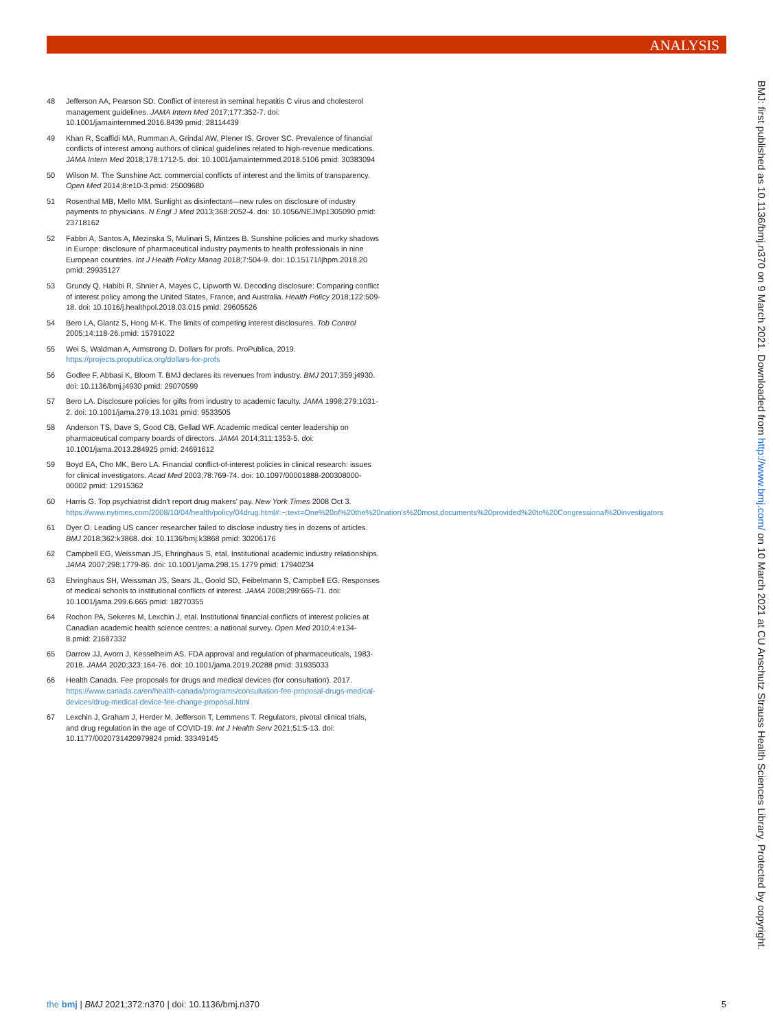ANALYSIS
BMJ: first published as 10.1136/bmj.n370 on 9 March 2021. Downloaded from http://www.bmj.com/ on 10 March 2021 at CU Anschutz Strauss Health Sciences Library. Protected by copyright.
48 Jefferson AA, Pearson SD. Conflict of interest in seminal hepatitis C virus and cholesterol management guidelines. JAMA Intern Med 2017;177:352-7. doi: 10.1001/jamainternmed.2016.8439 pmid: 28114439
49 Khan R, Scaffidi MA, Rumman A, Grindal AW, Plener IS, Grover SC. Prevalence of financial conflicts of interest among authors of clinical guidelines related to high-revenue medications. JAMA Intern Med 2018;178:1712-5. doi: 10.1001/jamainternmed.2018.5106 pmid: 30383094
50 Wilson M. The Sunshine Act: commercial conflicts of interest and the limits of transparency. Open Med 2014;8:e10-3.pmid: 25009680
51 Rosenthal MB, Mello MM. Sunlight as disinfectant—new rules on disclosure of industry payments to physicians. N Engl J Med 2013;368:2052-4. doi: 10.1056/NEJMp1305090 pmid: 23718162
52 Fabbri A, Santos A, Mezinska S, Mulinari S, Mintzes B. Sunshine policies and murky shadows in Europe: disclosure of pharmaceutical industry payments to health professionals in nine European countries. Int J Health Policy Manag 2018;7:504-9. doi: 10.15171/ijhpm.2018.20 pmid: 29935127
53 Grundy Q, Habibi R, Shnier A, Mayes C, Lipworth W. Decoding disclosure: Comparing conflict of interest policy among the United States, France, and Australia. Health Policy 2018;122:509-18. doi: 10.1016/j.healthpol.2018.03.015 pmid: 29605526
54 Bero LA, Glantz S, Hong M-K. The limits of competing interest disclosures. Tob Control 2005;14:118-26.pmid: 15791022
55 Wei S, Waldman A, Armstrong D. Dollars for profs. ProPublica, 2019. https://projects.propublica.org/dollars-for-profs
56 Godlee F, Abbasi K, Bloom T. BMJ declares its revenues from industry. BMJ 2017;359:j4930. doi: 10.1136/bmj.j4930 pmid: 29070599
57 Bero LA. Disclosure policies for gifts from industry to academic faculty. JAMA 1998;279:1031-2. doi: 10.1001/jama.279.13.1031 pmid: 9533505
58 Anderson TS, Dave S, Good CB, Gellad WF. Academic medical center leadership on pharmaceutical company boards of directors. JAMA 2014;311:1353-5. doi: 10.1001/jama.2013.284925 pmid: 24691612
59 Boyd EA, Cho MK, Bero LA. Financial conflict-of-interest policies in clinical research: issues for clinical investigators. Acad Med 2003;78:769-74. doi: 10.1097/00001888-200308000-00002 pmid: 12915362
60 Harris G. Top psychiatrist didn't report drug makers' pay. New York Times 2008 Oct 3. https://www.nytimes.com/2008/10/04/health/policy/04drug.html#:~:text=One%20of%20the%20nation's%20most,documents%20provided%20to%20Congressional%20investigators
61 Dyer O. Leading US cancer researcher failed to disclose industry ties in dozens of articles. BMJ 2018;362:k3868. doi: 10.1136/bmj.k3868 pmid: 30206176
62 Campbell EG, Weissman JS, Ehringhaus S, etal. Institutional academic industry relationships. JAMA 2007;298:1779-86. doi: 10.1001/jama.298.15.1779 pmid: 17940234
63 Ehringhaus SH, Weissman JS, Sears JL, Goold SD, Feibelmann S, Campbell EG. Responses of medical schools to institutional conflicts of interest. JAMA 2008;299:665-71. doi: 10.1001/jama.299.6.665 pmid: 18270355
64 Rochon PA, Sekeres M, Lexchin J, etal. Institutional financial conflicts of interest policies at Canadian academic health science centres: a national survey. Open Med 2010;4:e134-8.pmid: 21687332
65 Darrow JJ, Avorn J, Kesselheim AS. FDA approval and regulation of pharmaceuticals, 1983-2018. JAMA 2020;323:164-76. doi: 10.1001/jama.2019.20288 pmid: 31935033
66 Health Canada. Fee proposals for drugs and medical devices (for consultation). 2017. https://www.canada.ca/en/health-canada/programs/consultation-fee-proposal-drugs-medical-devices/drug-medical-device-fee-change-proposal.html
67 Lexchin J, Graham J, Herder M, Jefferson T, Lemmens T. Regulators, pivotal clinical trials, and drug regulation in the age of COVID-19. Int J Health Serv 2021;51:5-13. doi: 10.1177/0020731420979824 pmid: 33349145
the bmj | BMJ 2021;372:n370 | doi: 10.1136/bmj.n370 5